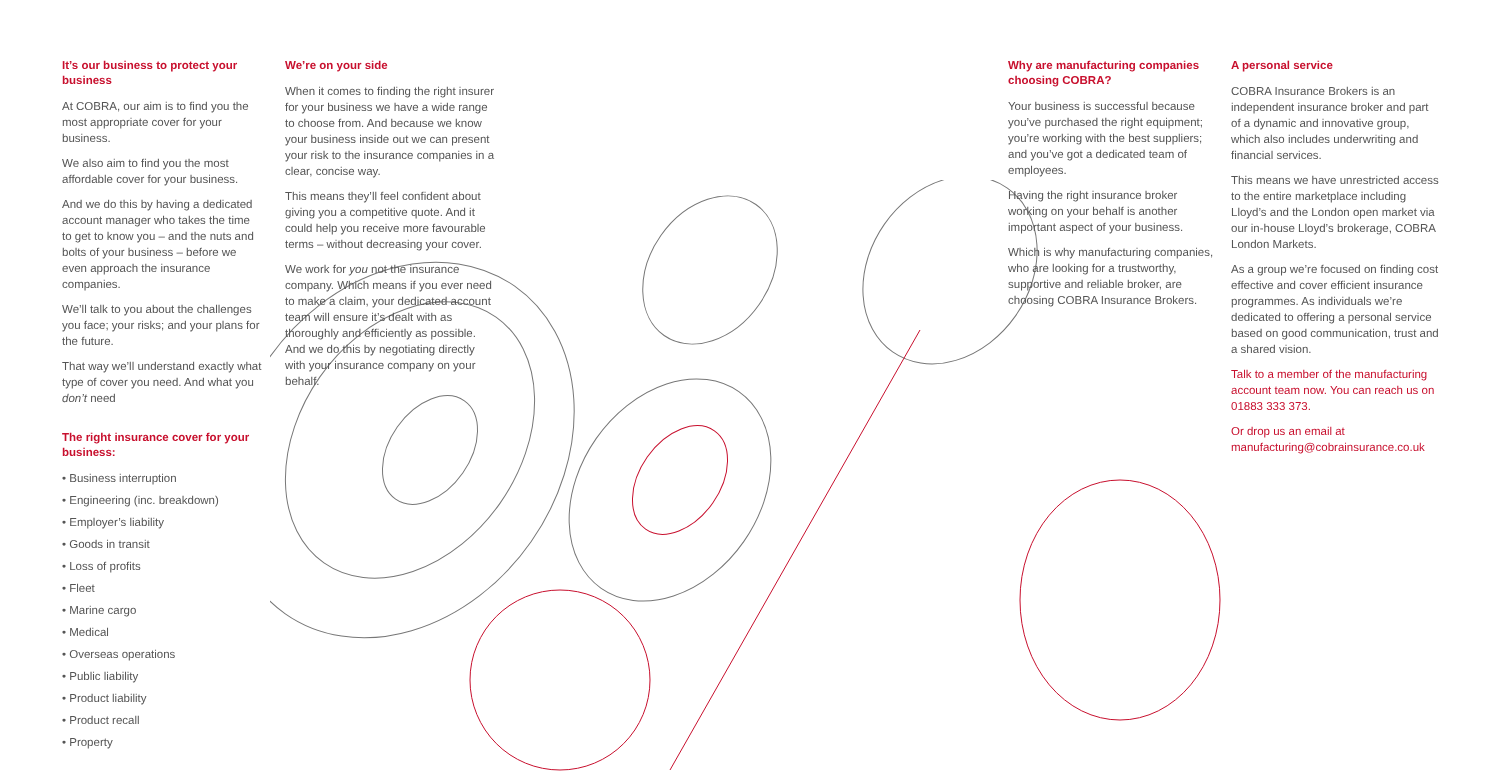It’s our business to protect your business
At COBRA, our aim is to find you the most appropriate cover for your business.
We also aim to find you the most affordable cover for your business.
And we do this by having a dedicated account manager who takes the time to get to know you – and the nuts and bolts of your business – before we even approach the insurance companies.
We’ll talk to you about the challenges you face; your risks; and your plans for the future.
That way we’ll understand exactly what type of cover you need. And what you don’t need
The right insurance cover for your business:
• Business interruption
• Engineering (inc. breakdown)
• Employer’s liability
• Goods in transit
• Loss of profits
• Fleet
• Marine cargo
• Medical
• Overseas operations
• Public liability
• Product liability
• Product recall
• Property
We’re on your side
When it comes to finding the right insurer for your business we have a wide range to choose from. And because we know your business inside out we can present your risk to the insurance companies in a clear, concise way.
This means they’ll feel confident about giving you a competitive quote. And it could help you receive more favourable terms – without decreasing your cover.
We work for you not the insurance company. Which means if you ever need to make a claim, your dedicated account team will ensure it’s dealt with as thoroughly and efficiently as possible. And we do this by negotiating directly with your insurance company on your behalf.
Why are manufacturing companies choosing COBRA?
Your business is successful because you’ve purchased the right equipment; you’re working with the best suppliers; and you’ve got a dedicated team of employees.
Having the right insurance broker working on your behalf is another important aspect of your business.
Which is why manufacturing companies, who are looking for a trustworthy, supportive and reliable broker, are choosing COBRA Insurance Brokers.
A personal service
COBRA Insurance Brokers is an independent insurance broker and part of a dynamic and innovative group, which also includes underwriting and financial services.
This means we have unrestricted access to the entire marketplace including Lloyd’s and the London open market via our in-house Lloyd’s brokerage, COBRA London Markets.
As a group we’re focused on finding cost effective and cover efficient insurance programmes. As individuals we’re dedicated to offering a personal service based on good communication, trust and a shared vision.
Talk to a member of the manufacturing account team now. You can reach us on 01883 333 373.
Or drop us an email at manufacturing@cobrainsurance.co.uk